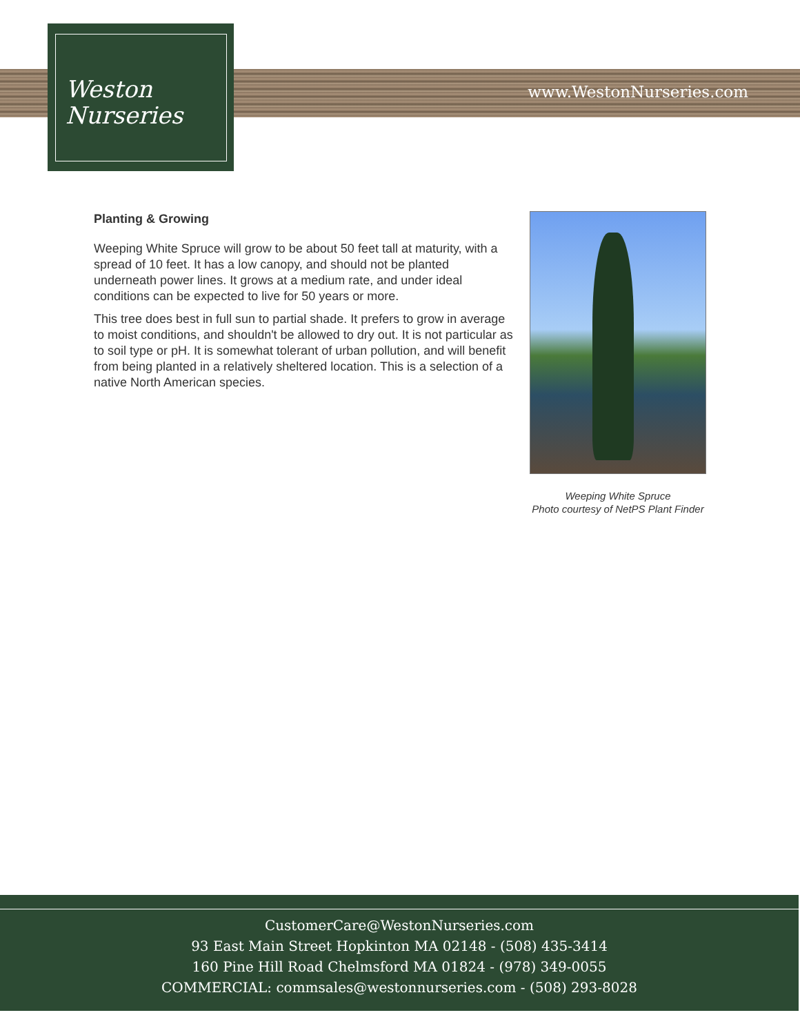Weston
Nurseries
www.WestonNurseries.com
Planting & Growing
Weeping White Spruce will grow to be about 50 feet tall at maturity, with a spread of 10 feet. It has a low canopy, and should not be planted underneath power lines. It grows at a medium rate, and under ideal conditions can be expected to live for 50 years or more.
This tree does best in full sun to partial shade. It prefers to grow in average to moist conditions, and shouldn't be allowed to dry out. It is not particular as to soil type or pH. It is somewhat tolerant of urban pollution, and will benefit from being planted in a relatively sheltered location. This is a selection of a native North American species.
Weeping White Spruce
Photo courtesy of NetPS Plant Finder
CustomerCare@WestonNurseries.com
93 East Main Street Hopkinton MA 02148 - (508) 435-3414
160 Pine Hill Road Chelmsford MA 01824 - (978) 349-0055
COMMERCIAL: commsales@westonnurseries.com - (508) 293-8028